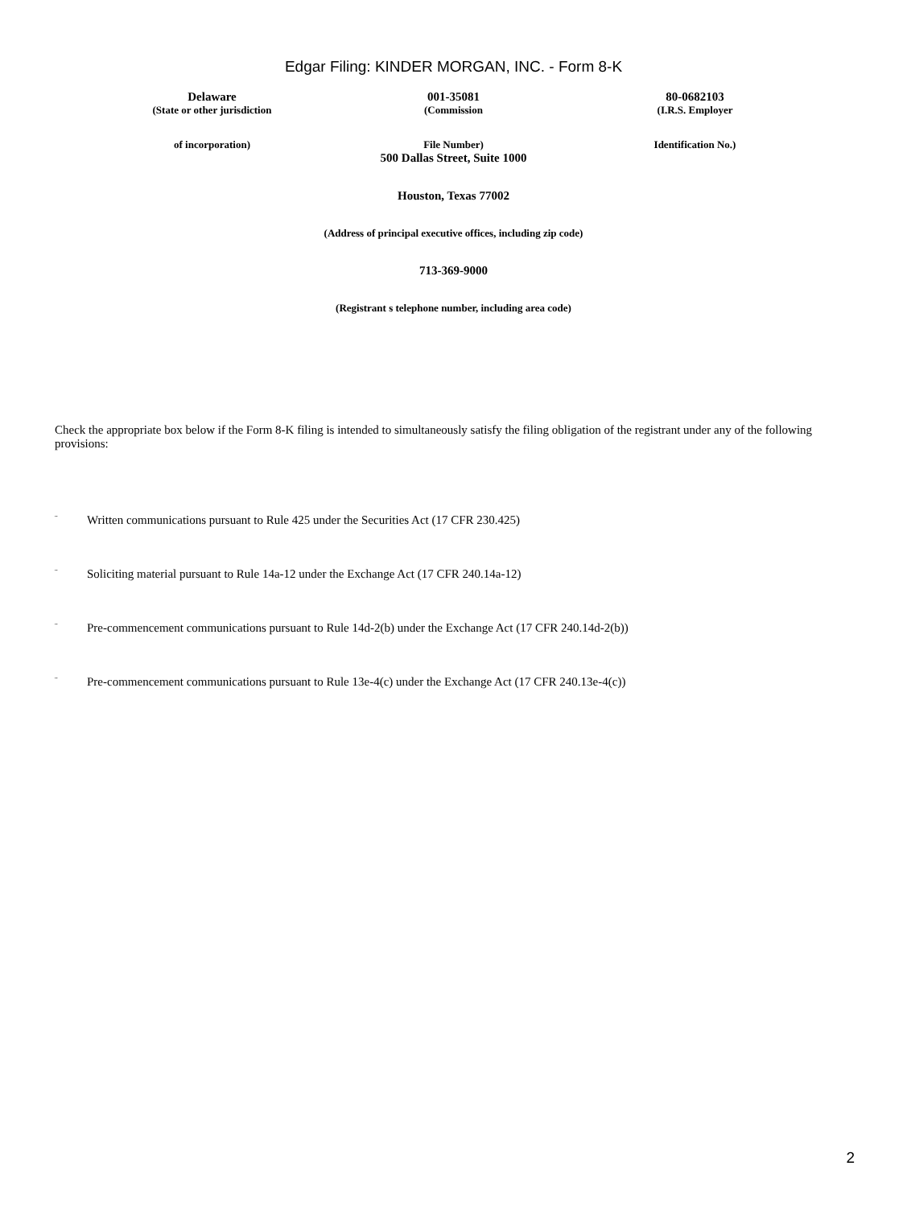Edgar Filing: KINDER MORGAN, INC. - Form 8-K
| Delaware | 001-35081 | 80-0682103 |
| (State or other jurisdiction | (Commission | (I.R.S. Employer |
| of incorporation) | File Number) | Identification No.) |
500 Dallas Street, Suite 1000
Houston, Texas 77002
(Address of principal executive offices, including zip code)
713-369-9000
(Registrant s telephone number, including area code)
Check the appropriate box below if the Form 8-K filing is intended to simultaneously satisfy the filing obligation of the registrant under any of the following provisions:
¨ Written communications pursuant to Rule 425 under the Securities Act (17 CFR 230.425)
¨ Soliciting material pursuant to Rule 14a-12 under the Exchange Act (17 CFR 240.14a-12)
¨ Pre-commencement communications pursuant to Rule 14d-2(b) under the Exchange Act (17 CFR 240.14d-2(b))
¨ Pre-commencement communications pursuant to Rule 13e-4(c) under the Exchange Act (17 CFR 240.13e-4(c))
2